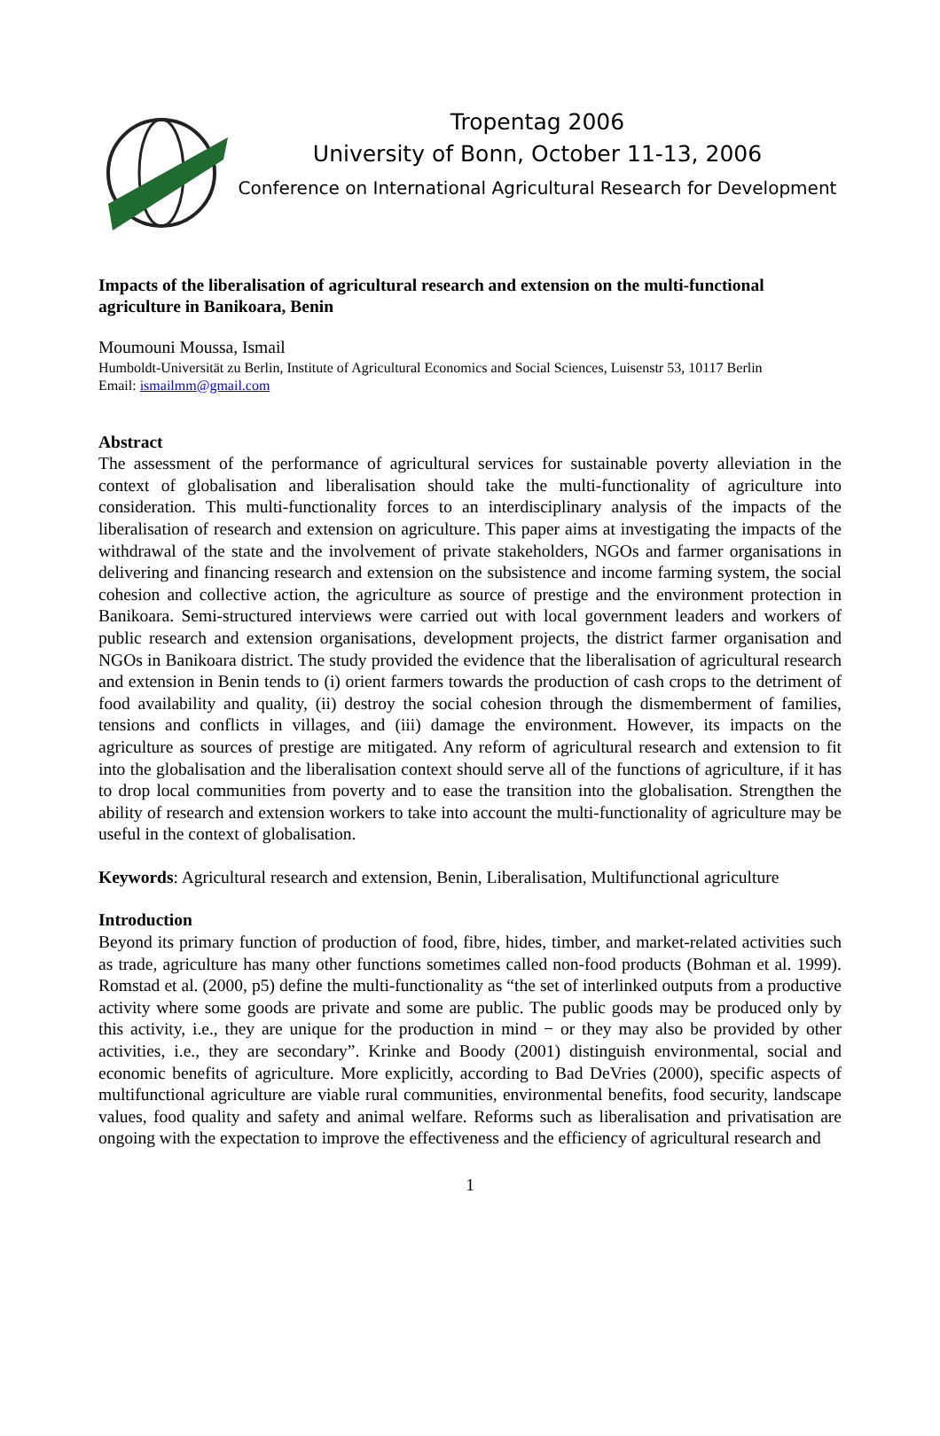Tropentag 2006
University of Bonn, October 11-13, 2006
Conference on International Agricultural Research for Development
Impacts of the liberalisation of agricultural research and extension on the multi-functional agriculture in Banikoara, Benin
Moumouni Moussa, Ismail
Humboldt-Universität zu Berlin, Institute of Agricultural Economics and Social Sciences, Luisenstr 53, 10117 Berlin
Email: ismailmm@gmail.com
Abstract
The assessment of the performance of agricultural services for sustainable poverty alleviation in the context of globalisation and liberalisation should take the multi-functionality of agriculture into consideration. This multi-functionality forces to an interdisciplinary analysis of the impacts of the liberalisation of research and extension on agriculture. This paper aims at investigating the impacts of the withdrawal of the state and the involvement of private stakeholders, NGOs and farmer organisations in delivering and financing research and extension on the subsistence and income farming system, the social cohesion and collective action, the agriculture as source of prestige and the environment protection in Banikoara. Semi-structured interviews were carried out with local government leaders and workers of public research and extension organisations, development projects, the district farmer organisation and NGOs in Banikoara district. The study provided the evidence that the liberalisation of agricultural research and extension in Benin tends to (i) orient farmers towards the production of cash crops to the detriment of food availability and quality, (ii) destroy the social cohesion through the dismemberment of families, tensions and conflicts in villages, and (iii) damage the environment. However, its impacts on the agriculture as sources of prestige are mitigated. Any reform of agricultural research and extension to fit into the globalisation and the liberalisation context should serve all of the functions of agriculture, if it has to drop local communities from poverty and to ease the transition into the globalisation. Strengthen the ability of research and extension workers to take into account the multi-functionality of agriculture may be useful in the context of globalisation.
Keywords: Agricultural research and extension, Benin, Liberalisation, Multifunctional agriculture
Introduction
Beyond its primary function of production of food, fibre, hides, timber, and market-related activities such as trade, agriculture has many other functions sometimes called non-food products (Bohman et al. 1999). Romstad et al. (2000, p5) define the multi-functionality as “the set of interlinked outputs from a productive activity where some goods are private and some are public. The public goods may be produced only by this activity, i.e., they are unique for the production in mind − or they may also be provided by other activities, i.e., they are secondary”. Krinke and Boody (2001) distinguish environmental, social and economic benefits of agriculture. More explicitly, according to Bad DeVries (2000), specific aspects of multifunctional agriculture are viable rural communities, environmental benefits, food security, landscape values, food quality and safety and animal welfare. Reforms such as liberalisation and privatisation are ongoing with the expectation to improve the effectiveness and the efficiency of agricultural research and
1